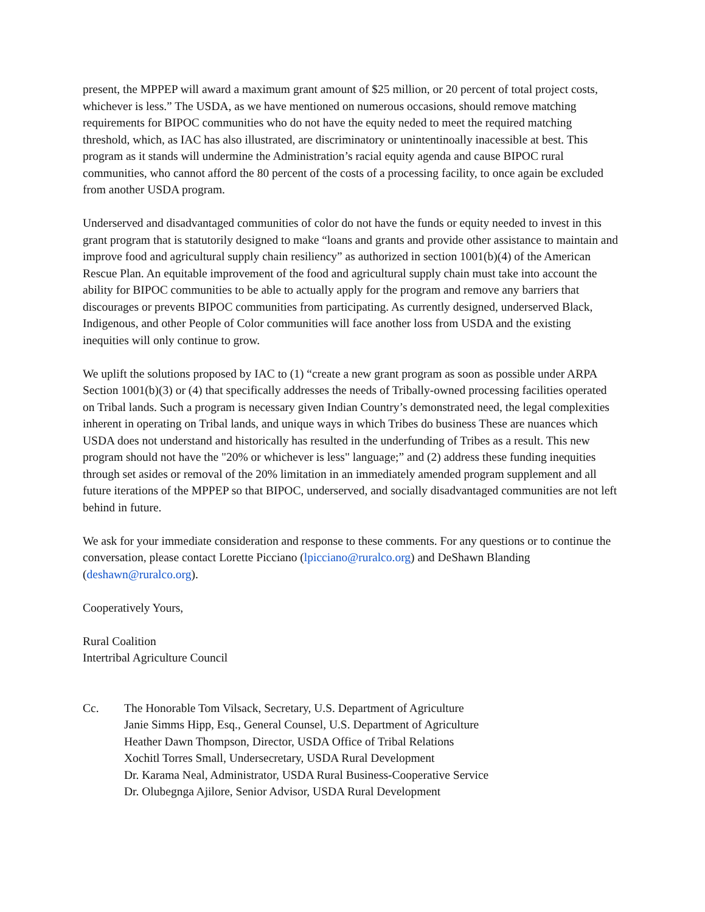present, the MPPEP will award a maximum grant amount of $25 million, or 20 percent of total project costs, whichever is less.” The USDA, as we have mentioned on numerous occasions, should remove matching requirements for BIPOC communities who do not have the equity neded to meet the required matching threshold, which, as IAC has also illustrated, are discriminatory or unintentinoally inacessible at best. This program as it stands will undermine the Administration’s racial equity agenda and cause BIPOC rural communities, who cannot afford the 80 percent of the costs of a processing facility, to once again be excluded from another USDA program.
Underserved and disadvantaged communities of color do not have the funds or equity needed to invest in this grant program that is statutorily designed to make “loans and grants and provide other assistance to maintain and improve food and agricultural supply chain resiliency” as authorized in section 1001(b)(4) of the American Rescue Plan. An equitable improvement of the food and agricultural supply chain must take into account the ability for BIPOC communities to be able to actually apply for the program and remove any barriers that discourages or prevents BIPOC communities from participating. As currently designed, underserved Black, Indigenous, and other People of Color communities will face another loss from USDA and the existing inequities will only continue to grow.
We uplift the solutions proposed by IAC to (1) “create a new grant program as soon as possible under ARPA Section 1001(b)(3) or (4) that specifically addresses the needs of Tribally-owned processing facilities operated on Tribal lands. Such a program is necessary given Indian Country’s demonstrated need, the legal complexities inherent in operating on Tribal lands, and unique ways in which Tribes do business These are nuances which USDA does not understand and historically has resulted in the underfunding of Tribes as a result. This new program should not have the "20% or whichever is less" language;” and (2) address these funding inequities through set asides or removal of the 20% limitation in an immediately amended program supplement and all future iterations of the MPPEP so that BIPOC, underserved, and socially disadvantaged communities are not left behind in future.
We ask for your immediate consideration and response to these comments. For any questions or to continue the conversation, please contact Lorette Picciano (lpicciano@ruralco.org) and DeShawn Blanding (deshawn@ruralco.org).
Cooperatively Yours,
Rural Coalition
Intertribal Agriculture Council
Cc. The Honorable Tom Vilsack, Secretary, U.S. Department of Agriculture
Janie Simms Hipp, Esq., General Counsel, U.S. Department of Agriculture
Heather Dawn Thompson, Director, USDA Office of Tribal Relations
Xochitl Torres Small, Undersecretary, USDA Rural Development
Dr. Karama Neal, Administrator, USDA Rural Business-Cooperative Service
Dr. Olubegnga Ajilore, Senior Advisor, USDA Rural Development